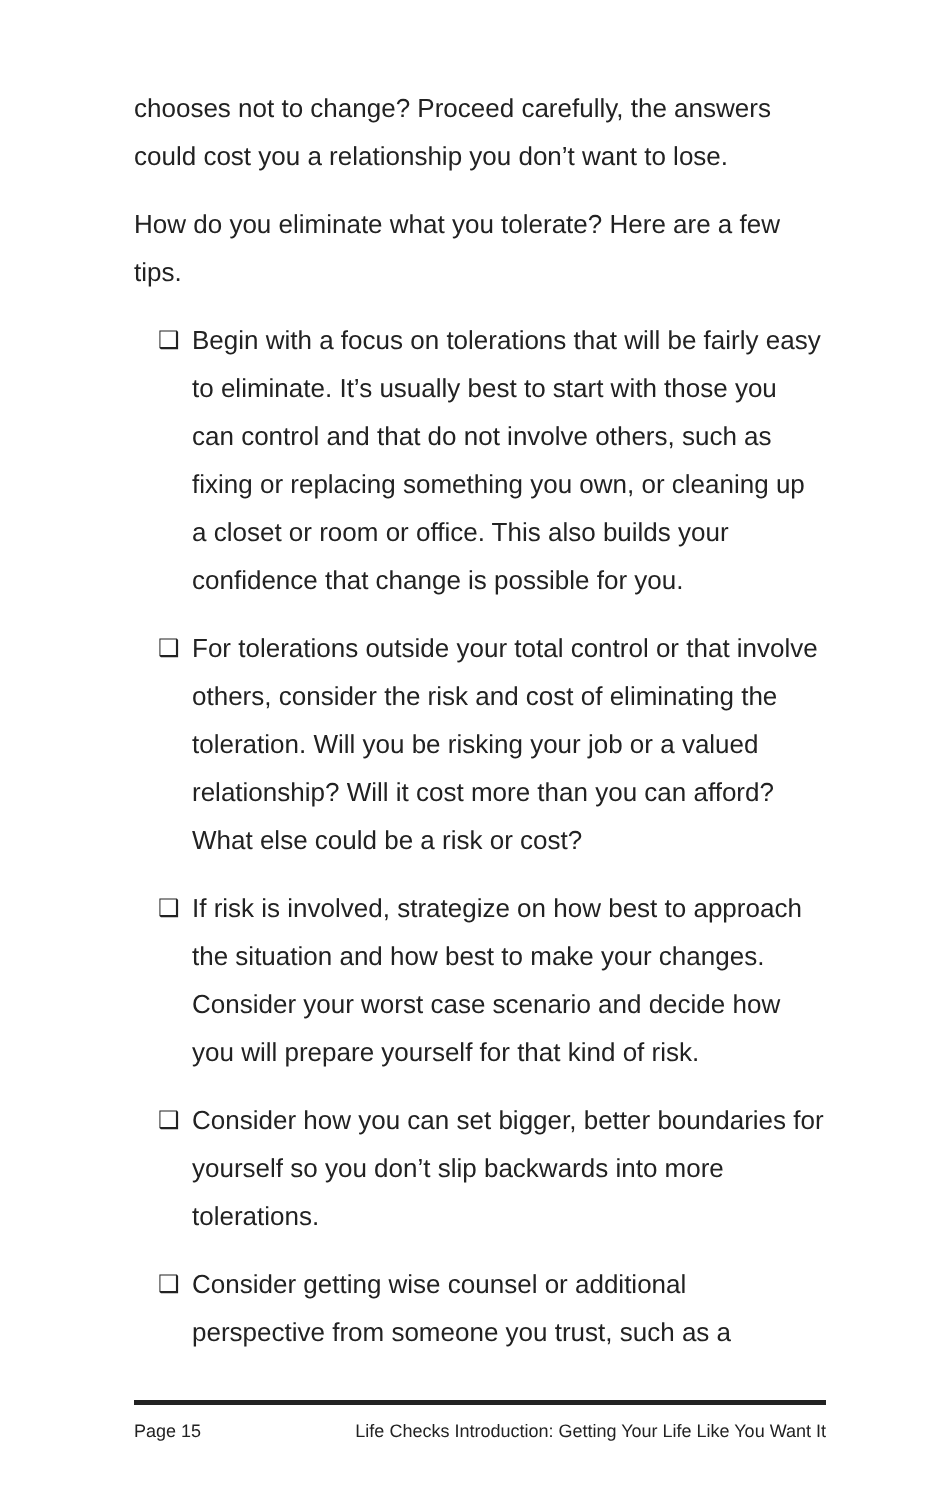chooses not to change? Proceed carefully, the answers could cost you a relationship you don’t want to lose.
How do you eliminate what you tolerate? Here are a few tips.
❑ Begin with a focus on tolerations that will be fairly easy to eliminate. It’s usually best to start with those you can control and that do not involve others, such as fixing or replacing something you own, or cleaning up a closet or room or office. This also builds your confidence that change is possible for you.
❑ For tolerations outside your total control or that involve others, consider the risk and cost of eliminating the toleration. Will you be risking your job or a valued relationship? Will it cost more than you can afford? What else could be a risk or cost?
❑ If risk is involved, strategize on how best to approach the situation and how best to make your changes. Consider your worst case scenario and decide how you will prepare yourself for that kind of risk.
❑ Consider how you can set bigger, better boundaries for yourself so you don’t slip backwards into more tolerations.
❑ Consider getting wise counsel or additional perspective from someone you trust, such as a
Page 15 Life Checks Introduction: Getting Your Life Like You Want It